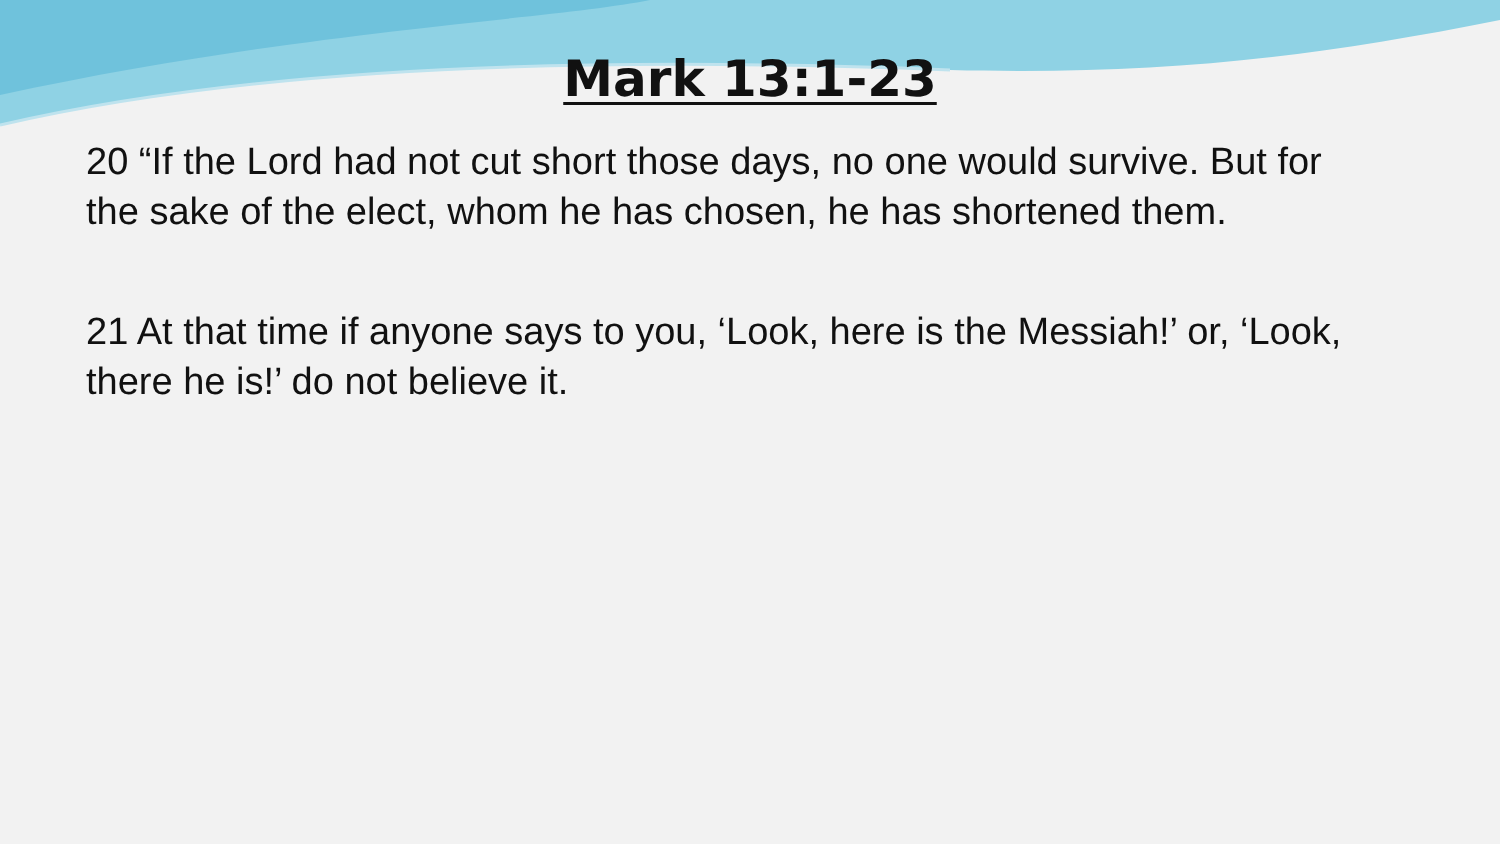Mark 13:1-23
20 “If the Lord had not cut short those days, no one would survive. But for the sake of the elect, whom he has chosen, he has shortened them.
21 At that time if anyone says to you, ‘Look, here is the Messiah!’ or, ‘Look, there he is!’ do not believe it.